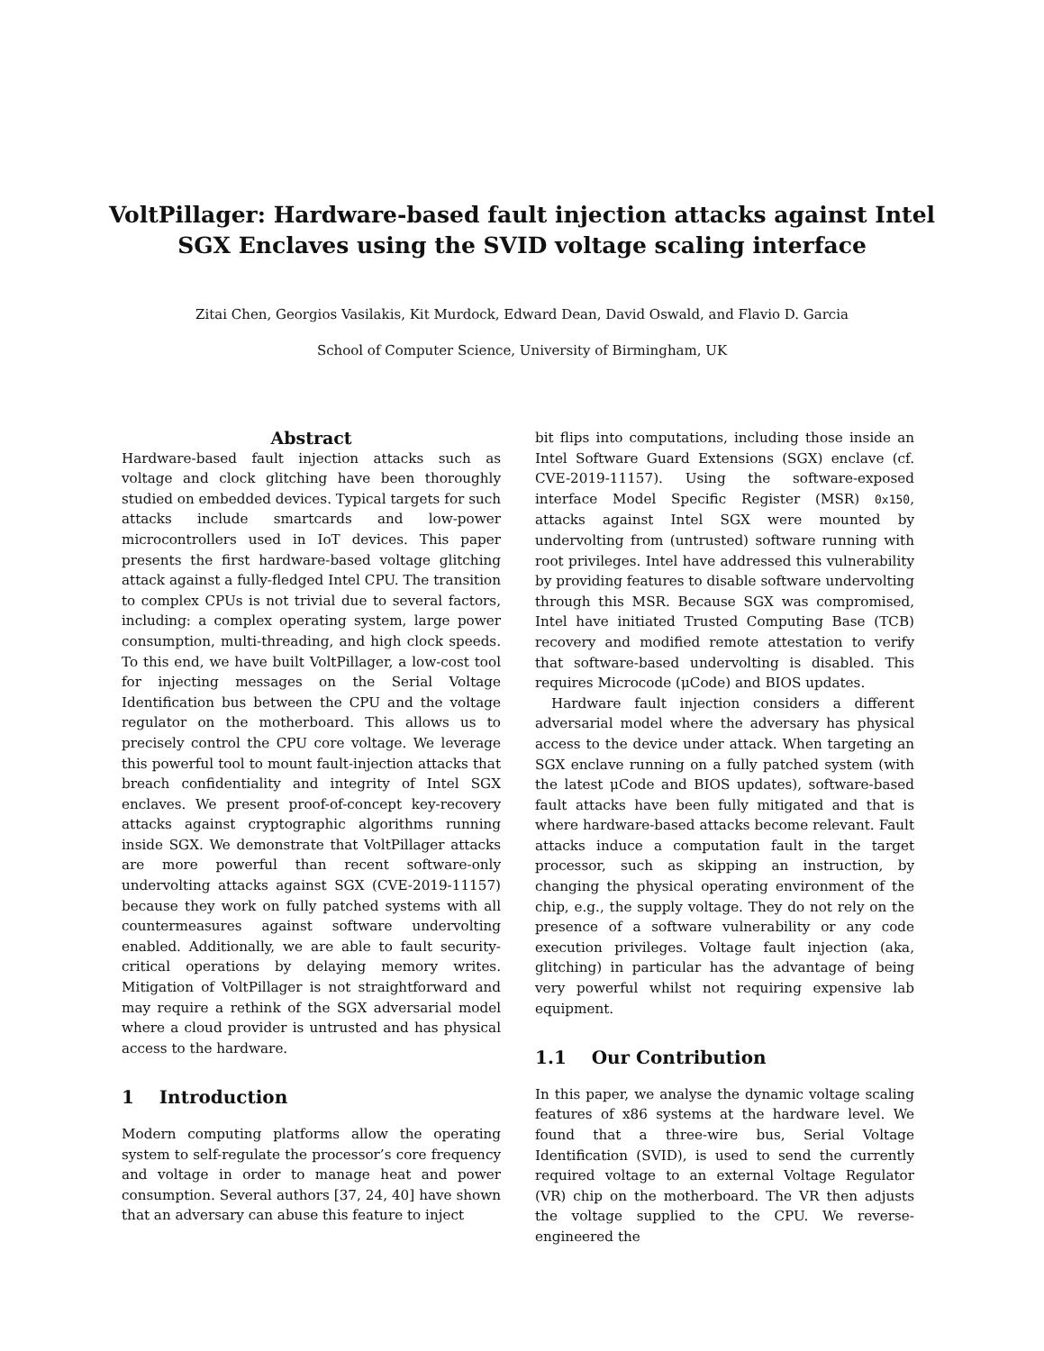VoltPillager: Hardware-based fault injection attacks against Intel SGX Enclaves using the SVID voltage scaling interface
Zitai Chen, Georgios Vasilakis, Kit Murdock, Edward Dean, David Oswald, and Flavio D. Garcia
School of Computer Science, University of Birmingham, UK
Abstract
Hardware-based fault injection attacks such as voltage and clock glitching have been thoroughly studied on embedded devices. Typical targets for such attacks include smartcards and low-power microcontrollers used in IoT devices. This paper presents the first hardware-based voltage glitching attack against a fully-fledged Intel CPU. The transition to complex CPUs is not trivial due to several factors, including: a complex operating system, large power consumption, multi-threading, and high clock speeds. To this end, we have built VoltPillager, a low-cost tool for injecting messages on the Serial Voltage Identification bus between the CPU and the voltage regulator on the motherboard. This allows us to precisely control the CPU core voltage. We leverage this powerful tool to mount fault-injection attacks that breach confidentiality and integrity of Intel SGX enclaves. We present proof-of-concept key-recovery attacks against cryptographic algorithms running inside SGX. We demonstrate that VoltPillager attacks are more powerful than recent software-only undervolting attacks against SGX (CVE-2019-11157) because they work on fully patched systems with all countermeasures against software undervolting enabled. Additionally, we are able to fault security-critical operations by delaying memory writes. Mitigation of VoltPillager is not straightforward and may require a rethink of the SGX adversarial model where a cloud provider is untrusted and has physical access to the hardware.
1 Introduction
Modern computing platforms allow the operating system to self-regulate the processor’s core frequency and voltage in order to manage heat and power consumption. Several authors [37, 24, 40] have shown that an adversary can abuse this feature to inject
bit flips into computations, including those inside an Intel Software Guard Extensions (SGX) enclave (cf. CVE-2019-11157). Using the software-exposed interface Model Specific Register (MSR) 0x150, attacks against Intel SGX were mounted by undervolting from (untrusted) software running with root privileges. Intel have addressed this vulnerability by providing features to disable software undervolting through this MSR. Because SGX was compromised, Intel have initiated Trusted Computing Base (TCB) recovery and modified remote attestation to verify that software-based undervolting is disabled. This requires Microcode (μCode) and BIOS updates.
Hardware fault injection considers a different adversarial model where the adversary has physical access to the device under attack. When targeting an SGX enclave running on a fully patched system (with the latest μCode and BIOS updates), software-based fault attacks have been fully mitigated and that is where hardware-based attacks become relevant. Fault attacks induce a computation fault in the target processor, such as skipping an instruction, by changing the physical operating environment of the chip, e.g., the supply voltage. They do not rely on the presence of a software vulnerability or any code execution privileges. Voltage fault injection (aka, glitching) in particular has the advantage of being very powerful whilst not requiring expensive lab equipment.
1.1 Our Contribution
In this paper, we analyse the dynamic voltage scaling features of x86 systems at the hardware level. We found that a three-wire bus, Serial Voltage Identification (SVID), is used to send the currently required voltage to an external Voltage Regulator (VR) chip on the motherboard. The VR then adjusts the voltage supplied to the CPU. We reverse-engineered the